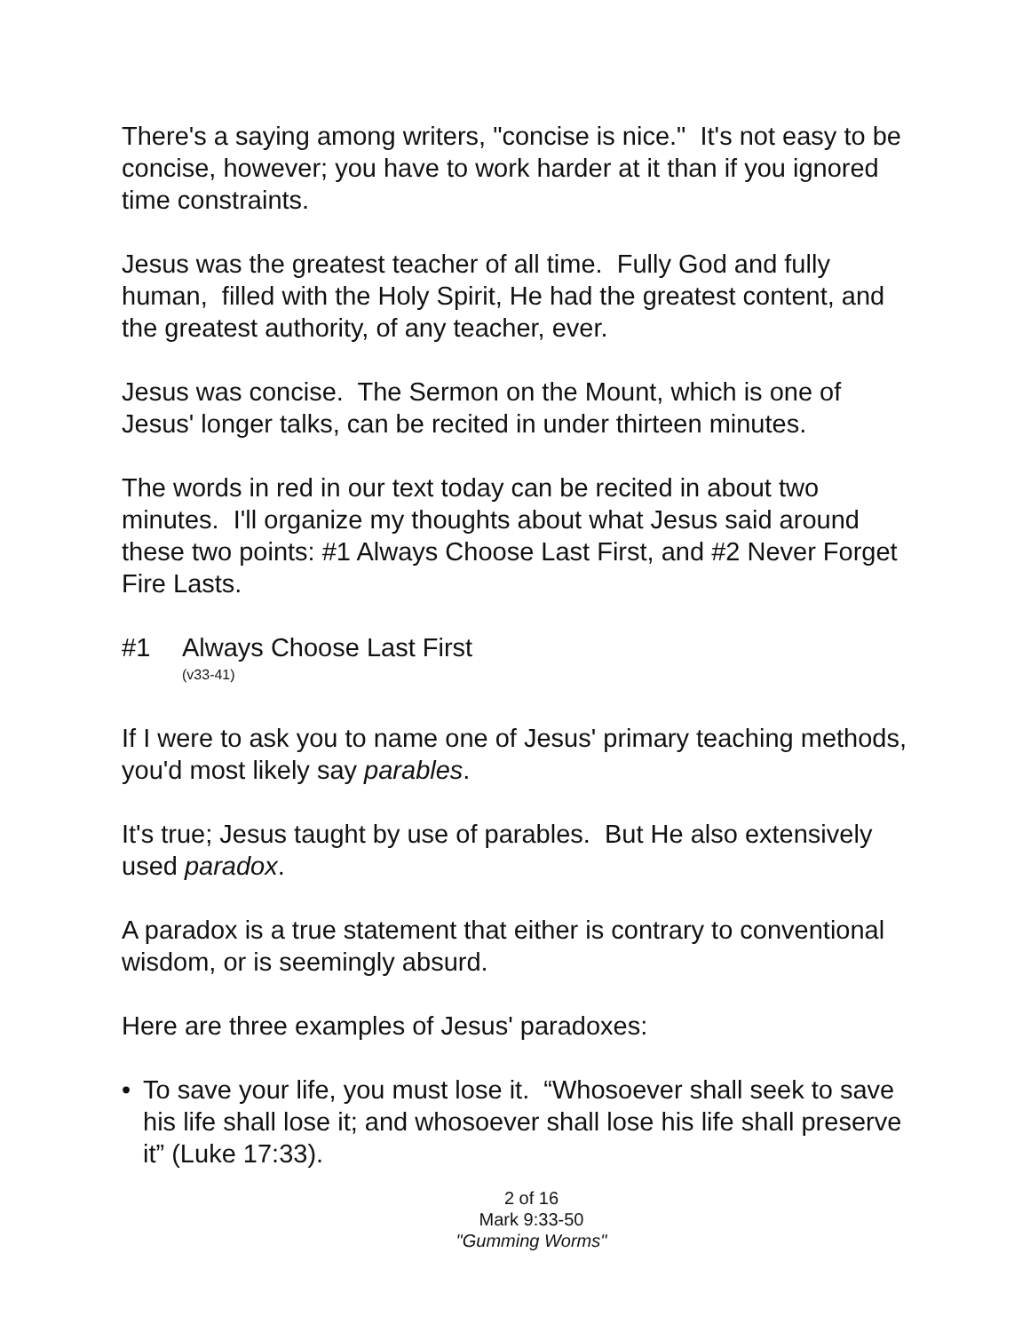There's a saying among writers, "concise is nice." It's not easy to be concise, however; you have to work harder at it than if you ignored time constraints.
Jesus was the greatest teacher of all time. Fully God and fully human, filled with the Holy Spirit, He had the greatest content, and the greatest authority, of any teacher, ever.
Jesus was concise. The Sermon on the Mount, which is one of Jesus' longer talks, can be recited in under thirteen minutes.
The words in red in our text today can be recited in about two minutes. I'll organize my thoughts about what Jesus said around these two points: #1 Always Choose Last First, and #2 Never Forget Fire Lasts.
#1 Always Choose Last First
(v33-41)
If I were to ask you to name one of Jesus' primary teaching methods, you'd most likely say parables.
It's true; Jesus taught by use of parables. But He also extensively used paradox.
A paradox is a true statement that either is contrary to conventional wisdom, or is seemingly absurd.
Here are three examples of Jesus' paradoxes:
• To save your life, you must lose it. “Whosoever shall seek to save his life shall lose it; and whosoever shall lose his life shall preserve it” (Luke 17:33).
2 of 16
Mark 9:33-50
"Gumming Worms"